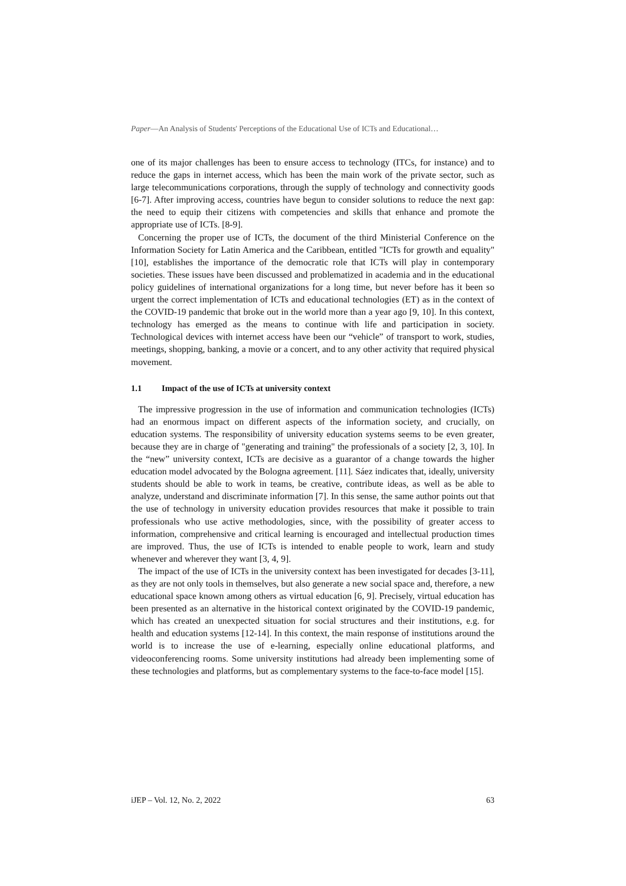Paper—An Analysis of Students' Perceptions of the Educational Use of ICTs and Educational…
one of its major challenges has been to ensure access to technology (ITCs, for instance) and to reduce the gaps in internet access, which has been the main work of the private sector, such as large telecommunications corporations, through the supply of technology and connectivity goods [6-7]. After improving access, countries have begun to consider solutions to reduce the next gap: the need to equip their citizens with competencies and skills that enhance and promote the appropriate use of ICTs. [8-9].
Concerning the proper use of ICTs, the document of the third Ministerial Conference on the Information Society for Latin America and the Caribbean, entitled "ICTs for growth and equality"[10], establishes the importance of the democratic role that ICTs will play in contemporary societies. These issues have been discussed and problematized in academia and in the educational policy guidelines of international organizations for a long time, but never before has it been so urgent the correct implementation of ICTs and educational technologies (ET) as in the context of the COVID-19 pandemic that broke out in the world more than a year ago [9, 10]. In this context, technology has emerged as the means to continue with life and participation in society. Technological devices with internet access have been our “vehicle” of transport to work, studies, meetings, shopping, banking, a movie or a concert, and to any other activity that required physical movement.
1.1 Impact of the use of ICTs at university context
The impressive progression in the use of information and communication technologies (ICTs) had an enormous impact on different aspects of the information society, and crucially, on education systems. The responsibility of university education systems seems to be even greater, because they are in charge of "generating and training" the professionals of a society [2, 3, 10]. In the “new” university context, ICTs are decisive as a guarantor of a change towards the higher education model advocated by the Bologna agreement. [11]. Sáez indicates that, ideally, university students should be able to work in teams, be creative, contribute ideas, as well as be able to analyze, understand and discriminate information [7]. In this sense, the same author points out that the use of technology in university education provides resources that make it possible to train professionals who use active methodologies, since, with the possibility of greater access to information, comprehensive and critical learning is encouraged and intellectual production times are improved. Thus, the use of ICTs is intended to enable people to work, learn and study whenever and wherever they want [3, 4, 9].
The impact of the use of ICTs in the university context has been investigated for decades [3-11], as they are not only tools in themselves, but also generate a new social space and, therefore, a new educational space known among others as virtual education [6, 9]. Precisely, virtual education has been presented as an alternative in the historical context originated by the COVID-19 pandemic, which has created an unexpected situation for social structures and their institutions, e.g. for health and education systems [12-14]. In this context, the main response of institutions around the world is to increase the use of e-learning, especially online educational platforms, and videoconferencing rooms. Some university institutions had already been implementing some of these technologies and platforms, but as complementary systems to the face-to-face model [15].
iJEP – Vol. 12, No. 2, 2022 63